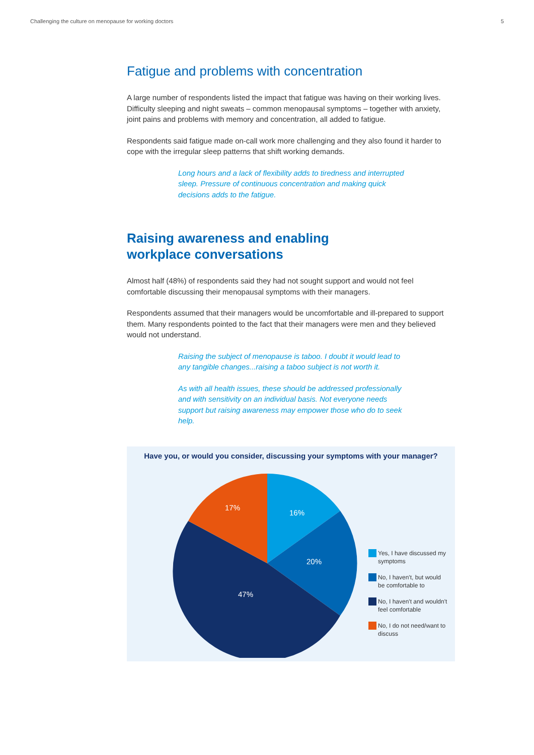Challenging the culture on menopause for working doctors 5
Fatigue and problems with concentration
A large number of respondents listed the impact that fatigue was having on their working lives. Difficulty sleeping and night sweats – common menopausal symptoms – together with anxiety, joint pains and problems with memory and concentration, all added to fatigue.
Respondents said fatigue made on-call work more challenging and they also found it harder to cope with the irregular sleep patterns that shift working demands.
Long hours and a lack of flexibility adds to tiredness and interrupted sleep. Pressure of continuous concentration and making quick decisions adds to the fatigue.
Raising awareness and enabling
workplace conversations
Almost half (48%) of respondents said they had not sought support and would not feel comfortable discussing their menopausal symptoms with their managers.
Respondents assumed that their managers would be uncomfortable and ill-prepared to support them. Many respondents pointed to the fact that their managers were men and they believed would not understand.
Raising the subject of menopause is taboo. I doubt it would lead to any tangible changes...raising a taboo subject is not worth it.
As with all health issues, these should be addressed professionally and with sensitivity on an individual basis. Not everyone needs support but raising awareness may empower those who do to seek help.
Have you, or would you consider, discussing your symptoms with your manager?
16%
20%
47%
17%
Yes, I have discussed my symptoms
No, I haven't, but would be comfortable to
No, I haven't and wouldn't feel comfortable
No, I do not need/want to discuss